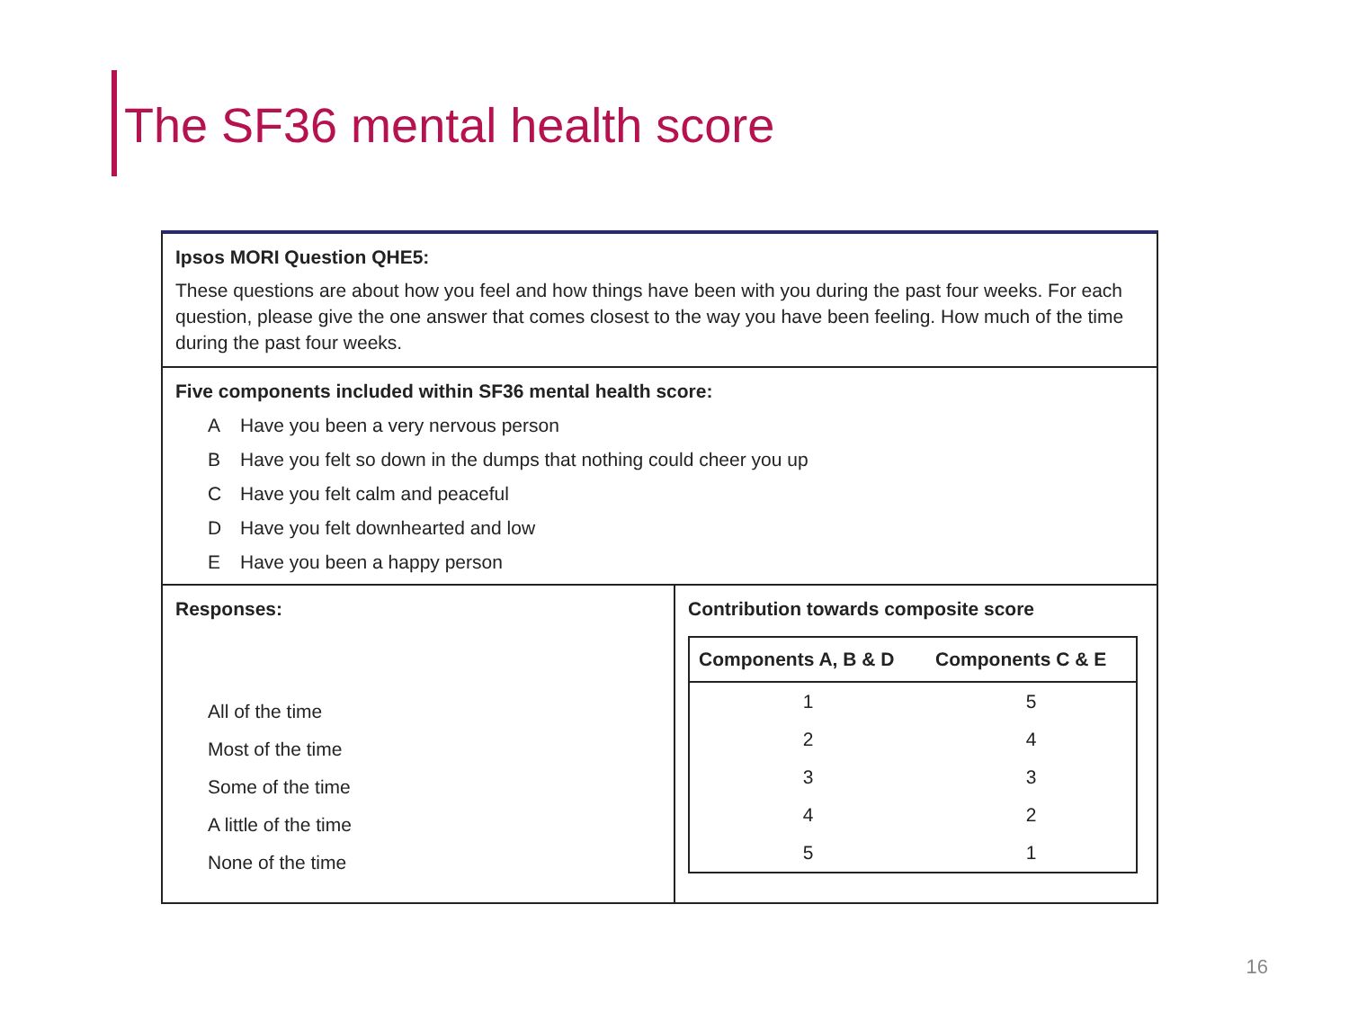The SF36 mental health score
Ipsos MORI Question QHE5:
These questions are about how you feel and how things have been with you during the past four weeks. For each question, please give the one answer that comes closest to the way you have been feeling. How much of the time during the past four weeks.
Five components included within SF36 mental health score:
A Have you been a very nervous person
B Have you felt so down in the dumps that nothing could cheer you up
C Have you felt calm and peaceful
D Have you felt downhearted and low
E Have you been a happy person
Responses:
All of the time
Most of the time
Some of the time
A little of the time
None of the time
Contribution towards composite score
| Components A, B & D | Components C & E |
| --- | --- |
| 1 | 5 |
| 2 | 4 |
| 3 | 3 |
| 4 | 2 |
| 5 | 1 |
16